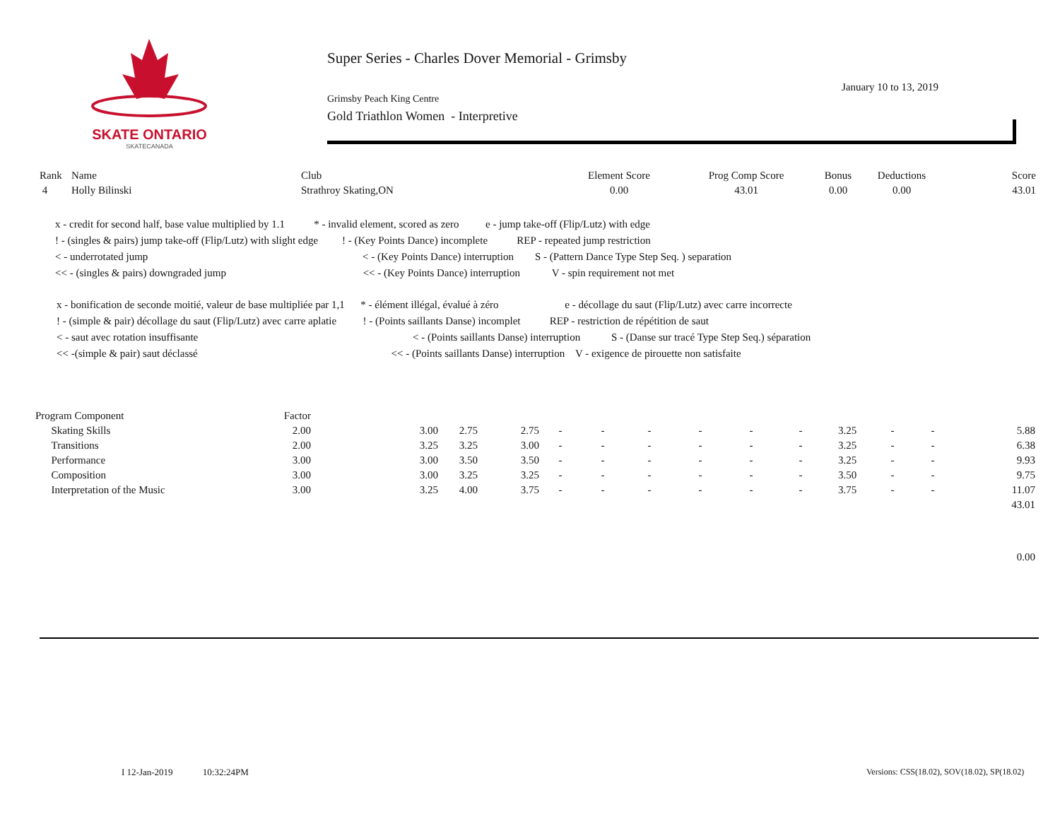SKATE ONTARIO
SKATECANADA
Super Series - Charles Dover Memorial - Grimsby
January 10 to 13, 2019
Grimsby Peach King Centre
Gold Triathlon Women - Interpretive
| Rank | Name | Club | Element Score | Prog Comp Score | Bonus | Deductions | Score |
| --- | --- | --- | --- | --- | --- | --- | --- |
| 4 | Holly Bilinski | Strathroy Skating,ON | 0.00 | 43.01 | 0.00 | 0.00 | 43.01 |
x - credit for second half, base value multiplied by 1.1 * - invalid element, scored as zero e - jump take-off (Flip/Lutz) with edge
! - (singles & pairs) jump take-off (Flip/Lutz) with slight edge ! - (Key Points Dance) incomplete REP - repeated jump restriction
< - underrotated jump < - (Key Points Dance) interruption S - (Pattern Dance Type Step Seq. ) separation
<< - (singles & pairs) downgraded jump << - (Key Points Dance) interruption V - spin requirement not met
x - bonification de seconde moitié, valeur de base multipliée par 1,1 * - élément illégal, évalué à zéro e - décollage du saut (Flip/Lutz) avec carre incorrecte
! - (simple & pair) décollage du saut (Flip/Lutz) avec carre aplatie ! - (Points saillants Danse) incomplet REP - restriction de répétition de saut
< - saut avec rotation insuffisante < - (Points saillants Danse) interruption S - (Danse sur tracé Type Step Seq.) séparation
<< -(simple & pair) saut déclassé << - (Points saillants Danse) interruption V - exigence de pirouette non satisfaite
| Program Component | Factor | | | | | | | | | | | | | |
| Skating Skills | 2.00 | 3.00 | 2.75 | 2.75 | - | - | - | - | - | - | 3.25 | - | - | 5.88 |
| Transitions | 2.00 | 3.25 | 3.25 | 3.00 | - | - | - | - | - | - | 3.25 | - | - | 6.38 |
| Performance | 3.00 | 3.00 | 3.50 | 3.50 | - | - | - | - | - | - | 3.25 | - | - | 9.93 |
| Composition | 3.00 | 3.00 | 3.25 | 3.25 | - | - | - | - | - | - | 3.50 | - | - | 9.75 |
| Interpretation of the Music | 3.00 | 3.25 | 4.00 | 3.75 | - | - | - | - | - | - | 3.75 | - | - | 11.07 |
| | | | | | | | | | | | | | | 43.01 |
| | | | | | | | | | | | | | | 0.00 |
I 12-Jan-2019 10:32:24PM
Versions: CSS(18.02), SOV(18.02), SP(18.02)